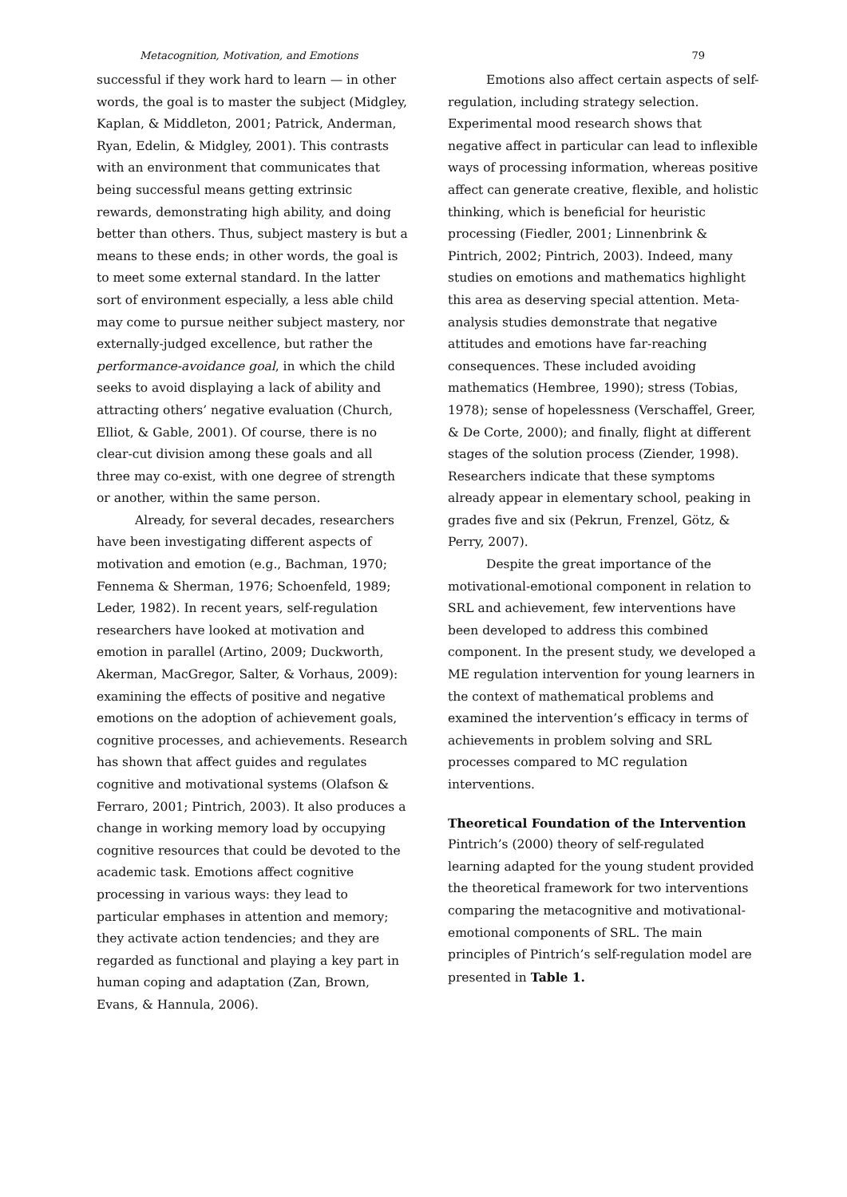Metacognition, Motivation, and Emotions 79
successful if they work hard to learn — in other words, the goal is to master the subject (Midgley, Kaplan, & Middleton, 2001; Patrick, Anderman, Ryan, Edelin, & Midgley, 2001). This contrasts with an environment that communicates that being successful means getting extrinsic rewards, demonstrating high ability, and doing better than others. Thus, subject mastery is but a means to these ends; in other words, the goal is to meet some external standard. In the latter sort of environment especially, a less able child may come to pursue neither subject mastery, nor externally-judged excellence, but rather the performance-avoidance goal, in which the child seeks to avoid displaying a lack of ability and attracting others’ negative evaluation (Church, Elliot, & Gable, 2001). Of course, there is no clear-cut division among these goals and all three may co-exist, with one degree of strength or another, within the same person.
Already, for several decades, researchers have been investigating different aspects of motivation and emotion (e.g., Bachman, 1970; Fennema & Sherman, 1976; Schoenfeld, 1989; Leder, 1982). In recent years, self-regulation researchers have looked at motivation and emotion in parallel (Artino, 2009; Duckworth, Akerman, MacGregor, Salter, & Vorhaus, 2009): examining the effects of positive and negative emotions on the adoption of achievement goals, cognitive processes, and achievements. Research has shown that affect guides and regulates cognitive and motivational systems (Olafson & Ferraro, 2001; Pintrich, 2003). It also produces a change in working memory load by occupying cognitive resources that could be devoted to the academic task. Emotions affect cognitive processing in various ways: they lead to particular emphases in attention and memory; they activate action tendencies; and they are regarded as functional and playing a key part in human coping and adaptation (Zan, Brown, Evans, & Hannula, 2006).
Emotions also affect certain aspects of self-regulation, including strategy selection. Experimental mood research shows that negative affect in particular can lead to inflexible ways of processing information, whereas positive affect can generate creative, flexible, and holistic thinking, which is beneficial for heuristic processing (Fiedler, 2001; Linnenbrink & Pintrich, 2002; Pintrich, 2003). Indeed, many studies on emotions and mathematics highlight this area as deserving special attention. Meta-analysis studies demonstrate that negative attitudes and emotions have far-reaching consequences. These included avoiding mathematics (Hembree, 1990); stress (Tobias, 1978); sense of hopelessness (Verschaffel, Greer, & De Corte, 2000); and finally, flight at different stages of the solution process (Ziender, 1998). Researchers indicate that these symptoms already appear in elementary school, peaking in grades five and six (Pekrun, Frenzel, Götz, & Perry, 2007).
Despite the great importance of the motivational-emotional component in relation to SRL and achievement, few interventions have been developed to address this combined component. In the present study, we developed a ME regulation intervention for young learners in the context of mathematical problems and examined the intervention’s efficacy in terms of achievements in problem solving and SRL processes compared to MC regulation interventions.
Theoretical Foundation of the Intervention
Pintrich’s (2000) theory of self-regulated learning adapted for the young student provided the theoretical framework for two interventions comparing the metacognitive and motivational-emotional components of SRL. The main principles of Pintrich’s self-regulation model are presented in Table 1.